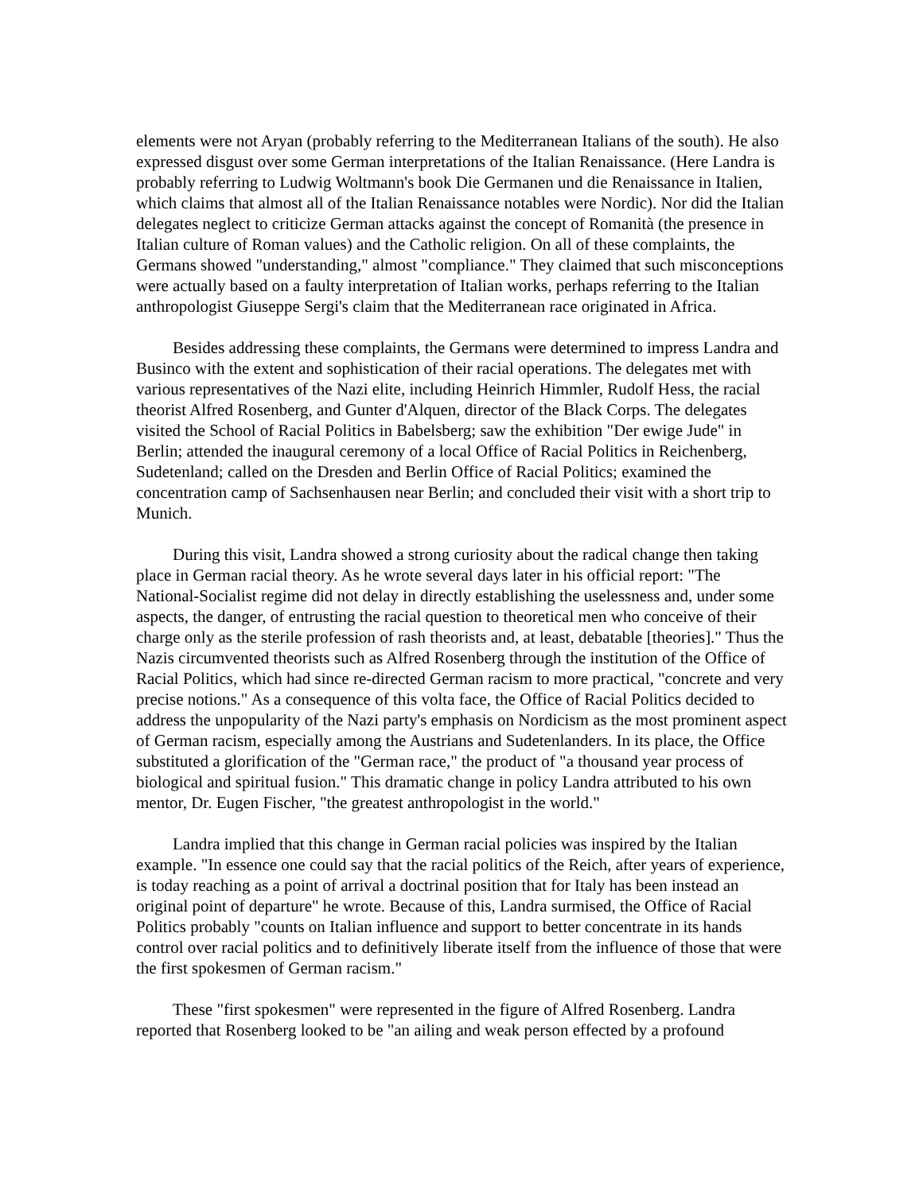elements were not Aryan (probably referring to the Mediterranean Italians of the south). He also expressed disgust over some German interpretations of the Italian Renaissance. (Here Landra is probably referring to Ludwig Woltmann's book Die Germanen und die Renaissance in Italien, which claims that almost all of the Italian Renaissance notables were Nordic). Nor did the Italian delegates neglect to criticize German attacks against the concept of Romanità (the presence in Italian culture of Roman values) and the Catholic religion. On all of these complaints, the Germans showed "understanding," almost "compliance." They claimed that such misconceptions were actually based on a faulty interpretation of Italian works, perhaps referring to the Italian anthropologist Giuseppe Sergi's claim that the Mediterranean race originated in Africa.
Besides addressing these complaints, the Germans were determined to impress Landra and Businco with the extent and sophistication of their racial operations. The delegates met with various representatives of the Nazi elite, including Heinrich Himmler, Rudolf Hess, the racial theorist Alfred Rosenberg, and Gunter d'Alquen, director of the Black Corps. The delegates visited the School of Racial Politics in Babelsberg; saw the exhibition "Der ewige Jude" in Berlin; attended the inaugural ceremony of a local Office of Racial Politics in Reichenberg, Sudetenland; called on the Dresden and Berlin Office of Racial Politics; examined the concentration camp of Sachsenhausen near Berlin; and concluded their visit with a short trip to Munich.
During this visit, Landra showed a strong curiosity about the radical change then taking place in German racial theory. As he wrote several days later in his official report: "The National-Socialist regime did not delay in directly establishing the uselessness and, under some aspects, the danger, of entrusting the racial question to theoretical men who conceive of their charge only as the sterile profession of rash theorists and, at least, debatable [theories]." Thus the Nazis circumvented theorists such as Alfred Rosenberg through the institution of the Office of Racial Politics, which had since re-directed German racism to more practical, "concrete and very precise notions." As a consequence of this volta face, the Office of Racial Politics decided to address the unpopularity of the Nazi party's emphasis on Nordicism as the most prominent aspect of German racism, especially among the Austrians and Sudetenlanders. In its place, the Office substituted a glorification of the "German race," the product of "a thousand year process of biological and spiritual fusion." This dramatic change in policy Landra attributed to his own mentor, Dr. Eugen Fischer, "the greatest anthropologist in the world."
Landra implied that this change in German racial policies was inspired by the Italian example. "In essence one could say that the racial politics of the Reich, after years of experience, is today reaching as a point of arrival a doctrinal position that for Italy has been instead an original point of departure" he wrote. Because of this, Landra surmised, the Office of Racial Politics probably "counts on Italian influence and support to better concentrate in its hands control over racial politics and to definitively liberate itself from the influence of those that were the first spokesmen of German racism."
These "first spokesmen" were represented in the figure of Alfred Rosenberg. Landra reported that Rosenberg looked to be "an ailing and weak person effected by a profound